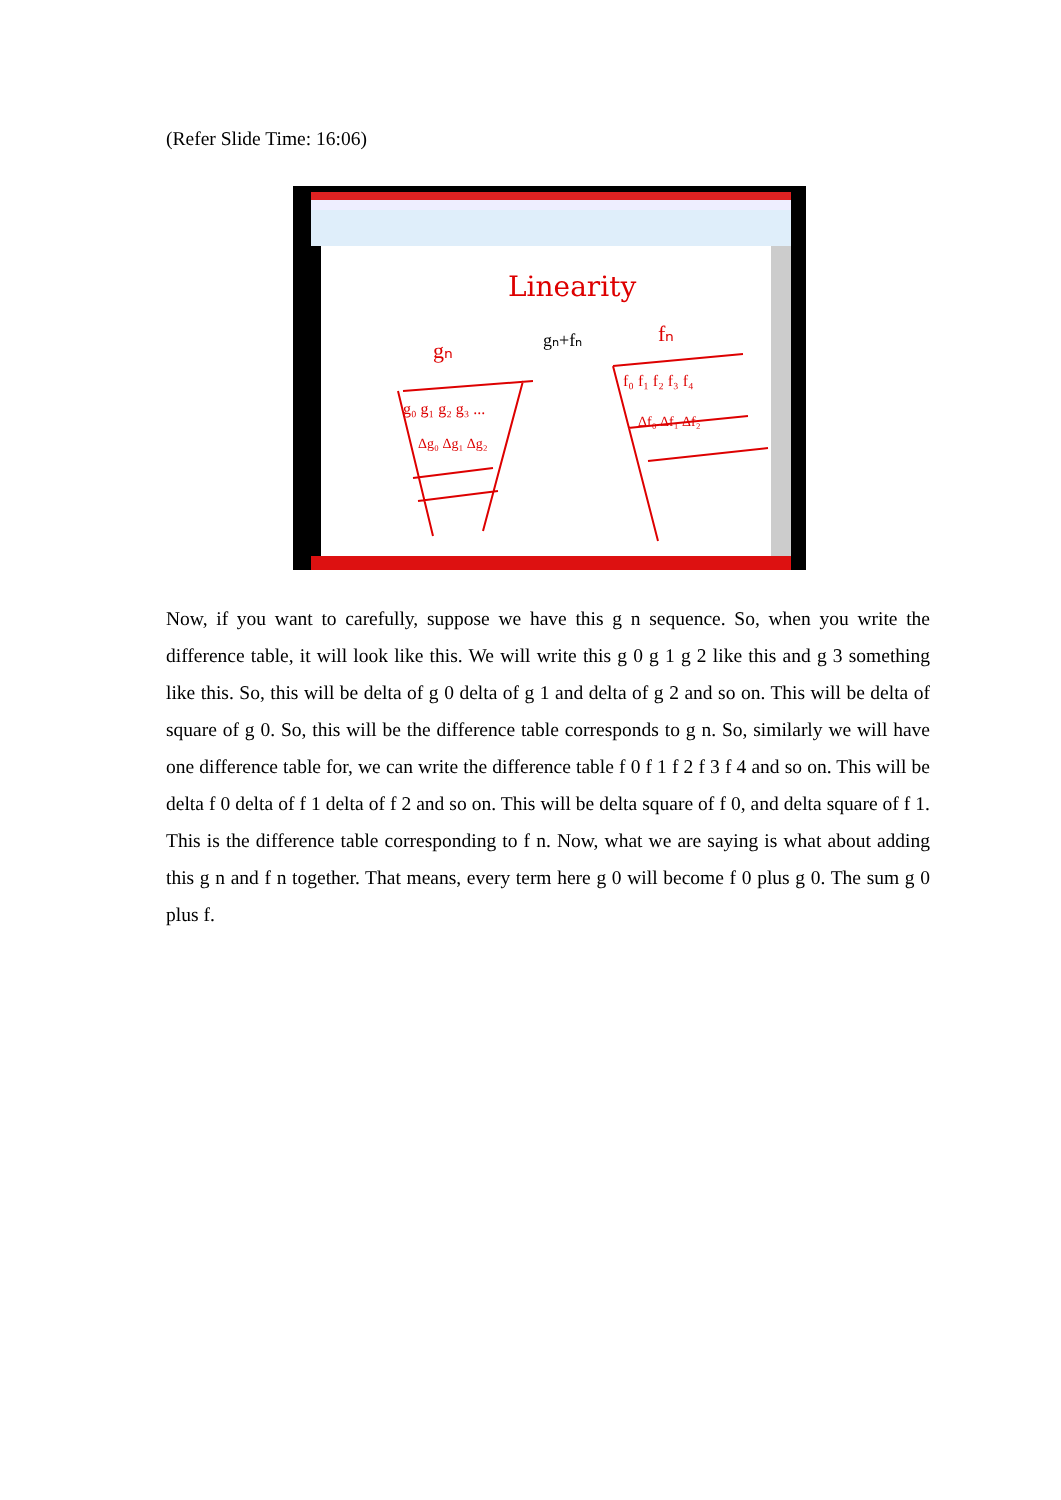(Refer Slide Time: 16:06)
Linearity
gₙ
gₙ+fₙ
fₙ
g₀ g₁ g₂ g₃ ...
Δg₀ Δg₁ Δg₂
f₀ f₁ f₂ f₃ f₄
Δf₀ Δf₁ Δf₂
Now, if you want to carefully, suppose we have this g n sequence. So, when you write the difference table, it will look like this. We will write this g 0 g 1 g 2 like this and g 3 something like this. So, this will be delta of g 0 delta of g 1 and delta of g 2 and so on. This will be delta of square of g 0. So, this will be the difference table corresponds to g n. So, similarly we will have one difference table for, we can write the difference table f 0 f 1 f 2 f 3 f 4 and so on. This will be delta f 0 delta of f 1 delta of f 2 and so on. This will be delta square of f 0, and delta square of f 1. This is the difference table corresponding to f n. Now, what we are saying is what about adding this g n and f n together. That means, every term here g 0 will become f 0 plus g 0. The sum g 0 plus f.